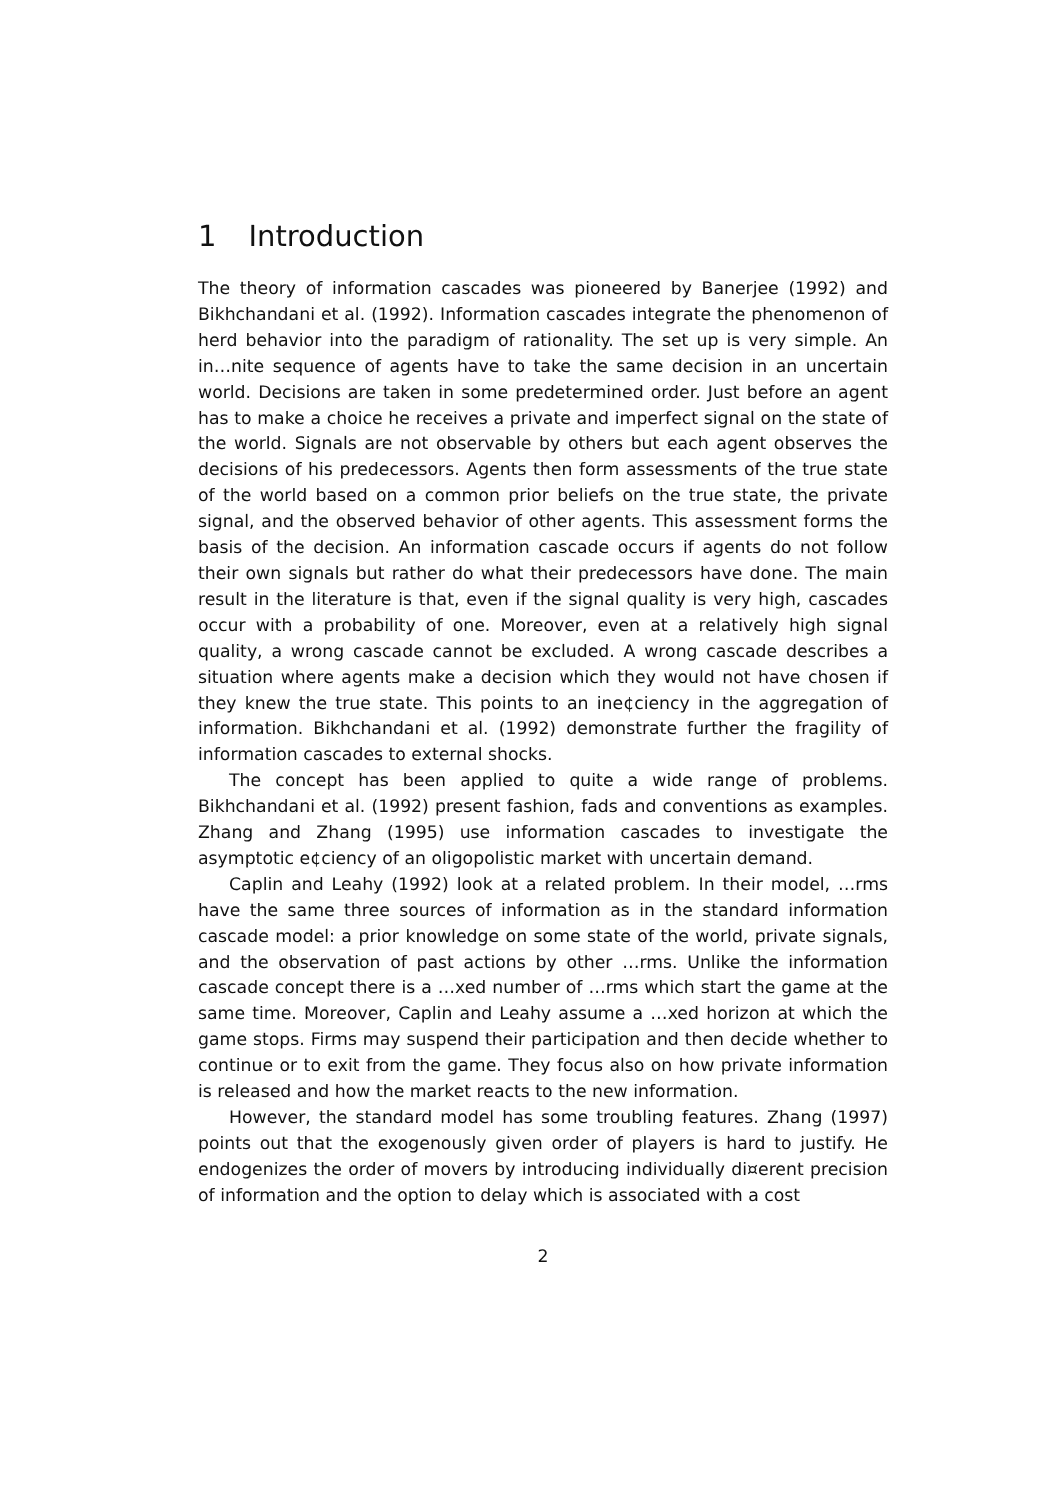1 Introduction
The theory of information cascades was pioneered by Banerjee (1992) and Bikhchandani et al. (1992). Information cascades integrate the phenomenon of herd behavior into the paradigm of rationality. The set up is very simple. An in…nite sequence of agents have to take the same decision in an uncertain world. Decisions are taken in some predetermined order. Just before an agent has to make a choice he receives a private and imperfect signal on the state of the world. Signals are not observable by others but each agent observes the decisions of his predecessors. Agents then form assessments of the true state of the world based on a common prior beliefs on the true state, the private signal, and the observed behavior of other agents. This assessment forms the basis of the decision. An information cascade occurs if agents do not follow their own signals but rather do what their predecessors have done. The main result in the literature is that, even if the signal quality is very high, cascades occur with a probability of one. Moreover, even at a relatively high signal quality, a wrong cascade cannot be excluded. A wrong cascade describes a situation where agents make a decision which they would not have chosen if they knew the true state. This points to an ine¢ciency in the aggregation of information. Bikhchandani et al. (1992) demonstrate further the fragility of information cascades to external shocks.
The concept has been applied to quite a wide range of problems. Bikhchandani et al. (1992) present fashion, fads and conventions as examples. Zhang and Zhang (1995) use information cascades to investigate the asymptotic e¢ciency of an oligopolistic market with uncertain demand.
Caplin and Leahy (1992) look at a related problem. In their model, …rms have the same three sources of information as in the standard information cascade model: a prior knowledge on some state of the world, private signals, and the observation of past actions by other …rms. Unlike the information cascade concept there is a …xed number of …rms which start the game at the same time. Moreover, Caplin and Leahy assume a …xed horizon at which the game stops. Firms may suspend their participation and then decide whether to continue or to exit from the game. They focus also on how private information is released and how the market reacts to the new information.
However, the standard model has some troubling features. Zhang (1997) points out that the exogenously given order of players is hard to justify. He endogenizes the order of movers by introducing individually di¤erent precision of information and the option to delay which is associated with a cost
2